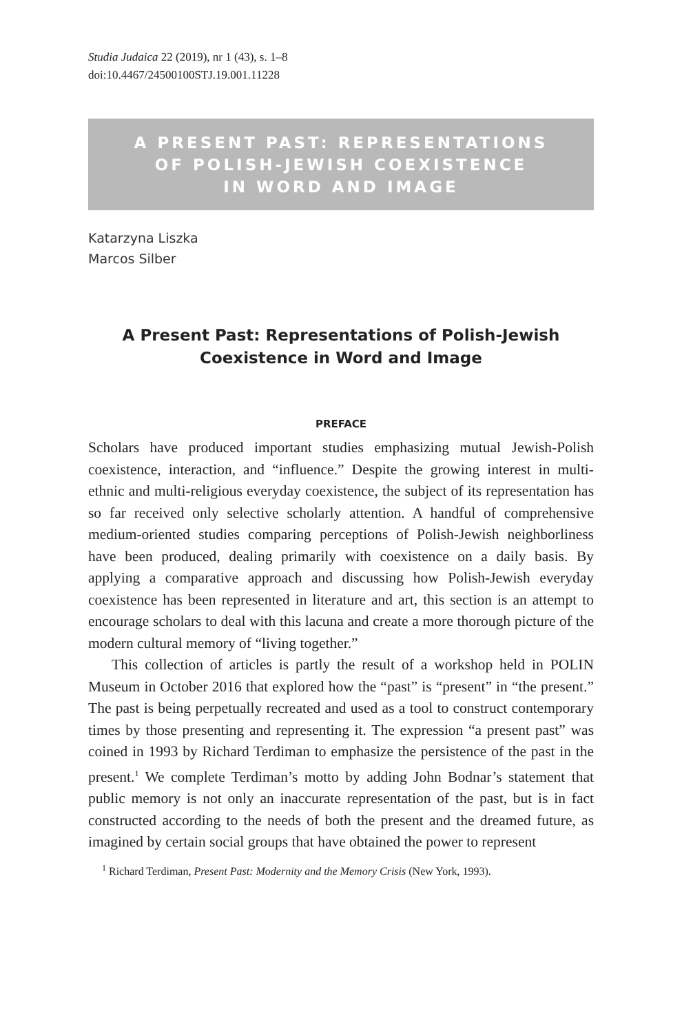Studia Judaica 22 (2019), nr 1 (43), s. 1–8
doi:10.4467/24500100STJ.19.001.11228
A PRESENT PAST: REPRESENTATIONS
OF POLISH-JEWISH COEXISTENCE
IN WORD AND IMAGE
Katarzyna Liszka
Marcos Silber
A Present Past: Representations of Polish-Jewish
Coexistence in Word and Image
PREFACE
Scholars have produced important studies emphasizing mutual Jewish-Polish coexistence, interaction, and “influence.” Despite the growing interest in multi-ethnic and multi-religious everyday coexistence, the subject of its representation has so far received only selective scholarly attention. A handful of comprehensive medium-oriented studies comparing perceptions of Polish-Jewish neighborliness have been produced, dealing primarily with coexistence on a daily basis. By applying a comparative approach and discussing how Polish-Jewish everyday coexistence has been represented in literature and art, this section is an attempt to encourage scholars to deal with this lacuna and create a more thorough picture of the modern cultural memory of “living together.”
This collection of articles is partly the result of a workshop held in POLIN Museum in October 2016 that explored how the “past” is “present” in “the present.” The past is being perpetually recreated and used as a tool to construct contemporary times by those presenting and representing it. The expression “a present past” was coined in 1993 by Richard Terdiman to emphasize the persistence of the past in the present.<sup>1</sup> We complete Terdiman’s motto by adding John Bodnar’s statement that public memory is not only an inaccurate representation of the past, but is in fact constructed according to the needs of both the present and the dreamed future, as imagined by certain social groups that have obtained the power to represent
<sup>1</sup> Richard Terdiman, Present Past: Modernity and the Memory Crisis (New York, 1993).